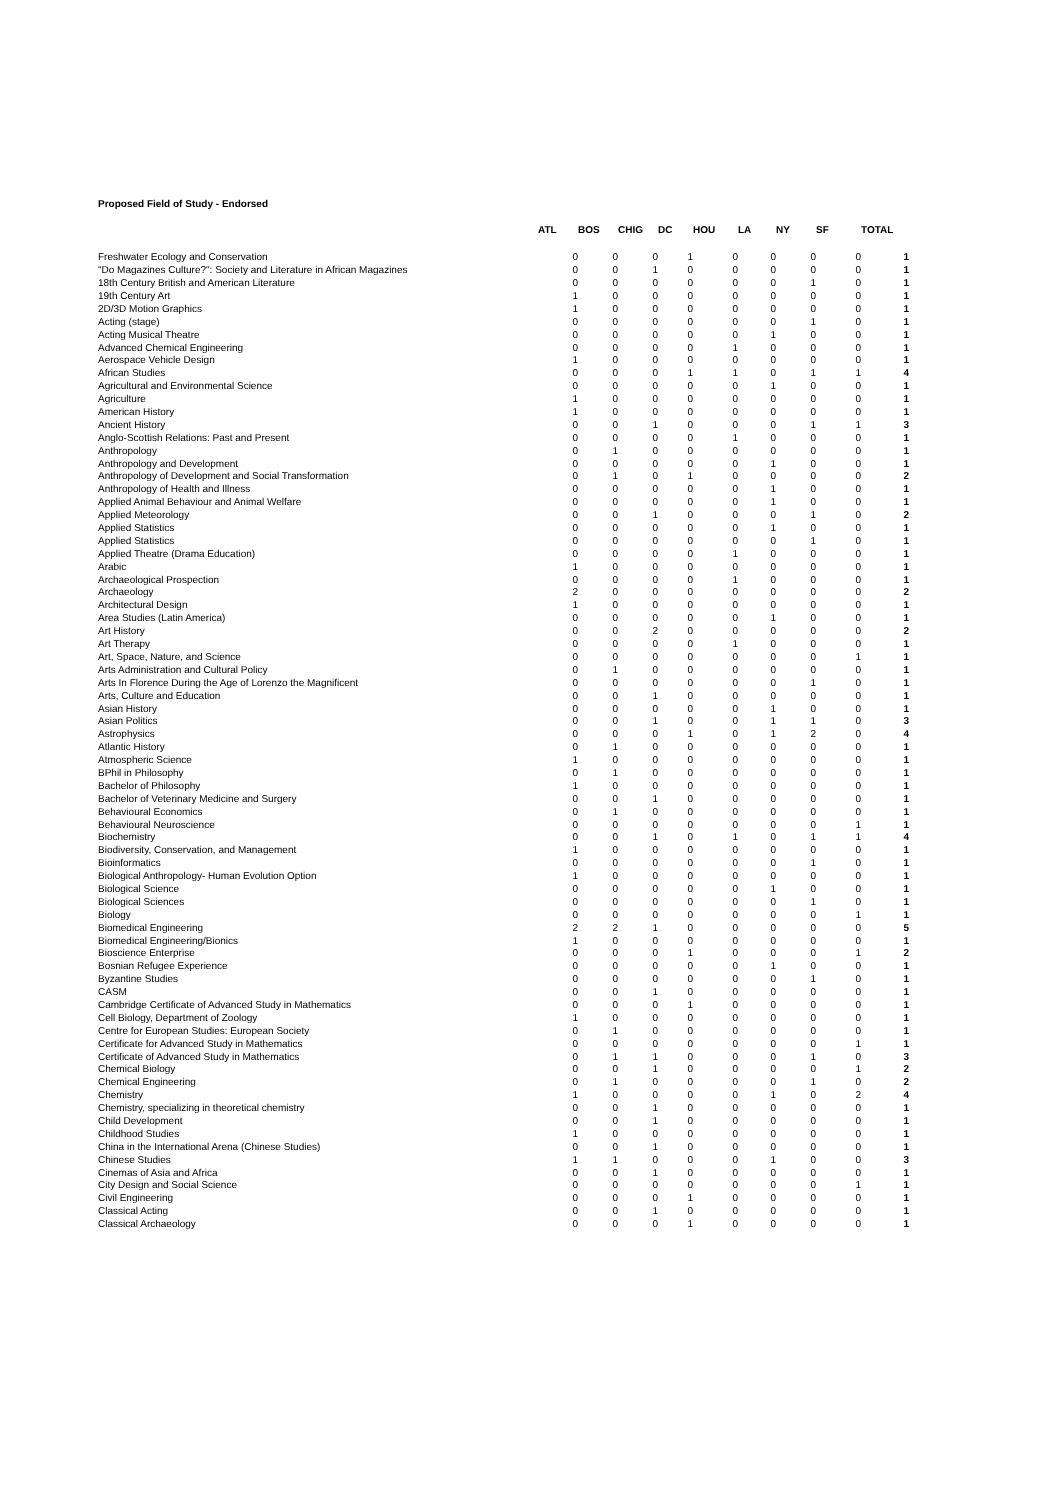Proposed Field of Study - Endorsed
| | ATL | BOS | CHIG | DC | HOU | LA | NY | SF | TOTAL | |
| --- | --- | --- | --- | --- | --- | --- | --- | --- | --- | --- |
| Freshwater Ecology and Conservation | 0 | 0 | 0 | 1 | 0 | 0 | 0 | 0 | 1 | |
| "Do Magazines Culture?": Society and Literature in African Magazines | 0 | 0 | 1 | 0 | 0 | 0 | 0 | 0 | 1 | |
| 18th Century British and American Literature | 0 | 0 | 0 | 0 | 0 | 0 | 1 | 0 | 1 | |
| 19th Century Art | 1 | 0 | 0 | 0 | 0 | 0 | 0 | 0 | 1 | |
| 2D/3D Motion Graphics | 1 | 0 | 0 | 0 | 0 | 0 | 0 | 0 | 1 | |
| Acting (stage) | 0 | 0 | 0 | 0 | 0 | 0 | 1 | 0 | 1 | |
| Acting Musical Theatre | 0 | 0 | 0 | 0 | 0 | 1 | 0 | 0 | 1 | |
| Advanced Chemical Engineering | 0 | 0 | 0 | 0 | 1 | 0 | 0 | 0 | 1 | |
| Aerospace Vehicle Design | 1 | 0 | 0 | 0 | 0 | 0 | 0 | 0 | 1 | |
| African Studies | 0 | 0 | 0 | 1 | 1 | 0 | 1 | 1 | 4 | |
| Agricultural and Environmental Science | 0 | 0 | 0 | 0 | 0 | 1 | 0 | 0 | 1 | |
| Agriculture | 1 | 0 | 0 | 0 | 0 | 0 | 0 | 0 | 1 | |
| American History | 1 | 0 | 0 | 0 | 0 | 0 | 0 | 0 | 1 | |
| Ancient History | 0 | 0 | 1 | 0 | 0 | 0 | 1 | 1 | 3 | |
| Anglo-Scottish Relations: Past and Present | 0 | 0 | 0 | 0 | 1 | 0 | 0 | 0 | 1 | |
| Anthropology | 0 | 1 | 0 | 0 | 0 | 0 | 0 | 0 | 1 | |
| Anthropology and Development | 0 | 0 | 0 | 0 | 0 | 1 | 0 | 0 | 1 | |
| Anthropology of Development and Social Transformation | 0 | 1 | 0 | 1 | 0 | 0 | 0 | 0 | 2 | |
| Anthropology of Health and Illness | 0 | 0 | 0 | 0 | 0 | 1 | 0 | 0 | 1 | |
| Applied Animal Behaviour and Animal Welfare | 0 | 0 | 0 | 0 | 0 | 1 | 0 | 0 | 1 | |
| Applied Meteorology | 0 | 0 | 1 | 0 | 0 | 0 | 1 | 0 | 2 | |
| Applied Statistics | 0 | 0 | 0 | 0 | 0 | 1 | 0 | 0 | 1 | |
| Applied Statistics | 0 | 0 | 0 | 0 | 0 | 0 | 1 | 0 | 1 | |
| Applied Theatre (Drama Education) | 0 | 0 | 0 | 0 | 1 | 0 | 0 | 0 | 1 | |
| Arabic | 1 | 0 | 0 | 0 | 0 | 0 | 0 | 0 | 1 | |
| Archaeological Prospection | 0 | 0 | 0 | 0 | 1 | 0 | 0 | 0 | 1 | |
| Archaeology | 2 | 0 | 0 | 0 | 0 | 0 | 0 | 0 | 2 | |
| Architectural Design | 1 | 0 | 0 | 0 | 0 | 0 | 0 | 0 | 1 | |
| Area Studies (Latin America) | 0 | 0 | 0 | 0 | 0 | 1 | 0 | 0 | 1 | |
| Art History | 0 | 0 | 2 | 0 | 0 | 0 | 0 | 0 | 2 | |
| Art Therapy | 0 | 0 | 0 | 0 | 1 | 0 | 0 | 0 | 1 | |
| Art, Space, Nature, and Science | 0 | 0 | 0 | 0 | 0 | 0 | 0 | 1 | 1 | |
| Arts Administration and Cultural Policy | 0 | 1 | 0 | 0 | 0 | 0 | 0 | 0 | 1 | |
| Arts In Florence During the Age of Lorenzo the Magnificent | 0 | 0 | 0 | 0 | 0 | 0 | 1 | 0 | 1 | |
| Arts, Culture and Education | 0 | 0 | 1 | 0 | 0 | 0 | 0 | 0 | 1 | |
| Asian History | 0 | 0 | 0 | 0 | 0 | 1 | 0 | 0 | 1 | |
| Asian Politics | 0 | 0 | 1 | 0 | 0 | 1 | 1 | 0 | 3 | |
| Astrophysics | 0 | 0 | 0 | 1 | 0 | 1 | 2 | 0 | 4 | |
| Atlantic History | 0 | 1 | 0 | 0 | 0 | 0 | 0 | 0 | 1 | |
| Atmospheric Science | 1 | 0 | 0 | 0 | 0 | 0 | 0 | 0 | 1 | |
| BPhil in Philosophy | 0 | 1 | 0 | 0 | 0 | 0 | 0 | 0 | 1 | |
| Bachelor of Philosophy | 1 | 0 | 0 | 0 | 0 | 0 | 0 | 0 | 1 | |
| Bachelor of Veterinary Medicine and Surgery | 0 | 0 | 1 | 0 | 0 | 0 | 0 | 0 | 1 | |
| Behavioural Economics | 0 | 1 | 0 | 0 | 0 | 0 | 0 | 0 | 1 | |
| Behavioural Neuroscience | 0 | 0 | 0 | 0 | 0 | 0 | 0 | 1 | 1 | |
| Biochemistry | 0 | 0 | 1 | 0 | 1 | 0 | 1 | 1 | 4 | |
| Biodiversity, Conservation, and Management | 1 | 0 | 0 | 0 | 0 | 0 | 0 | 0 | 1 | |
| Bioinformatics | 0 | 0 | 0 | 0 | 0 | 0 | 1 | 0 | 1 | |
| Biological Anthropology- Human Evolution Option | 1 | 0 | 0 | 0 | 0 | 0 | 0 | 0 | 1 | |
| Biological Science | 0 | 0 | 0 | 0 | 0 | 1 | 0 | 0 | 1 | |
| Biological Sciences | 0 | 0 | 0 | 0 | 0 | 0 | 1 | 0 | 1 | |
| Biology | 0 | 0 | 0 | 0 | 0 | 0 | 0 | 1 | 1 | |
| Biomedical Engineering | 2 | 2 | 1 | 0 | 0 | 0 | 0 | 0 | 5 | |
| Biomedical Engineering/Bionics | 1 | 0 | 0 | 0 | 0 | 0 | 0 | 0 | 1 | |
| Bioscience Enterprise | 0 | 0 | 0 | 1 | 0 | 0 | 0 | 1 | 2 | |
| Bosnian Refugee Experience | 0 | 0 | 0 | 0 | 0 | 1 | 0 | 0 | 1 | |
| Byzantine Studies | 0 | 0 | 0 | 0 | 0 | 0 | 1 | 0 | 1 | |
| CASM | 0 | 0 | 1 | 0 | 0 | 0 | 0 | 0 | 1 | |
| Cambridge Certificate of Advanced Study in Mathematics | 0 | 0 | 0 | 1 | 0 | 0 | 0 | 0 | 1 | |
| Cell Biology, Department of Zoology | 1 | 0 | 0 | 0 | 0 | 0 | 0 | 0 | 1 | |
| Centre for European Studies: European Society | 0 | 1 | 0 | 0 | 0 | 0 | 0 | 0 | 1 | |
| Certificate for Advanced Study in Mathematics | 0 | 0 | 0 | 0 | 0 | 0 | 0 | 1 | 1 | |
| Certificate of Advanced Study in Mathematics | 0 | 1 | 1 | 0 | 0 | 0 | 1 | 0 | 3 | |
| Chemical Biology | 0 | 0 | 1 | 0 | 0 | 0 | 0 | 1 | 2 | |
| Chemical Engineering | 0 | 1 | 0 | 0 | 0 | 0 | 1 | 0 | 2 | |
| Chemistry | 1 | 0 | 0 | 0 | 0 | 1 | 0 | 2 | 4 | |
| Chemistry, specializing in theoretical chemistry | 0 | 0 | 1 | 0 | 0 | 0 | 0 | 0 | 1 | |
| Child Development | 0 | 0 | 1 | 0 | 0 | 0 | 0 | 0 | 1 | |
| Childhood Studies | 1 | 0 | 0 | 0 | 0 | 0 | 0 | 0 | 1 | |
| China in the International Arena (Chinese Studies) | 0 | 0 | 1 | 0 | 0 | 0 | 0 | 0 | 1 | |
| Chinese Studies | 1 | 1 | 0 | 0 | 0 | 1 | 0 | 0 | 3 | |
| Cinemas of Asia and Africa | 0 | 0 | 1 | 0 | 0 | 0 | 0 | 0 | 1 | |
| City Design and Social Science | 0 | 0 | 0 | 0 | 0 | 0 | 0 | 1 | 1 | |
| Civil Engineering | 0 | 0 | 0 | 1 | 0 | 0 | 0 | 0 | 1 | |
| Classical Acting | 0 | 0 | 1 | 0 | 0 | 0 | 0 | 0 | 1 | |
| Classical Archaeology | 0 | 0 | 0 | 1 | 0 | 0 | 0 | 0 | 1 | |